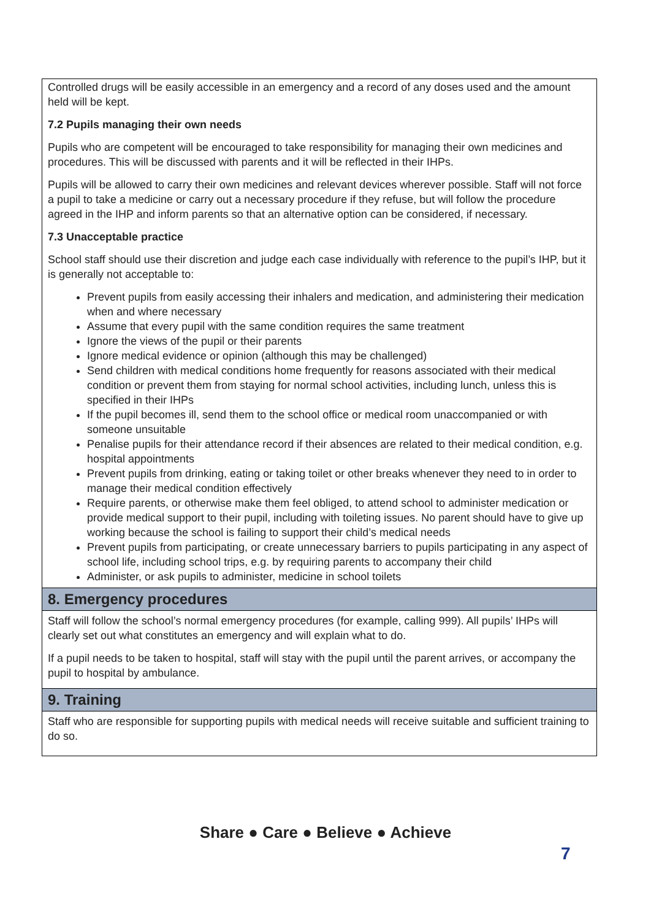Controlled drugs will be easily accessible in an emergency and a record of any doses used and the amount held will be kept.
7.2 Pupils managing their own needs
Pupils who are competent will be encouraged to take responsibility for managing their own medicines and procedures. This will be discussed with parents and it will be reflected in their IHPs.
Pupils will be allowed to carry their own medicines and relevant devices wherever possible. Staff will not force a pupil to take a medicine or carry out a necessary procedure if they refuse, but will follow the procedure agreed in the IHP and inform parents so that an alternative option can be considered, if necessary.
7.3 Unacceptable practice
School staff should use their discretion and judge each case individually with reference to the pupil’s IHP, but it is generally not acceptable to:
Prevent pupils from easily accessing their inhalers and medication, and administering their medication when and where necessary
Assume that every pupil with the same condition requires the same treatment
Ignore the views of the pupil or their parents
Ignore medical evidence or opinion (although this may be challenged)
Send children with medical conditions home frequently for reasons associated with their medical condition or prevent them from staying for normal school activities, including lunch, unless this is specified in their IHPs
If the pupil becomes ill, send them to the school office or medical room unaccompanied or with someone unsuitable
Penalise pupils for their attendance record if their absences are related to their medical condition, e.g. hospital appointments
Prevent pupils from drinking, eating or taking toilet or other breaks whenever they need to in order to manage their medical condition effectively
Require parents, or otherwise make them feel obliged, to attend school to administer medication or provide medical support to their pupil, including with toileting issues. No parent should have to give up working because the school is failing to support their child’s medical needs
Prevent pupils from participating, or create unnecessary barriers to pupils participating in any aspect of school life, including school trips, e.g. by requiring parents to accompany their child
Administer, or ask pupils to administer, medicine in school toilets
8. Emergency procedures
Staff will follow the school’s normal emergency procedures (for example, calling 999). All pupils’ IHPs will clearly set out what constitutes an emergency and will explain what to do.
If a pupil needs to be taken to hospital, staff will stay with the pupil until the parent arrives, or accompany the pupil to hospital by ambulance.
9. Training
Staff who are responsible for supporting pupils with medical needs will receive suitable and sufficient training to do so.
Share ● Care ● Believe ● Achieve
7